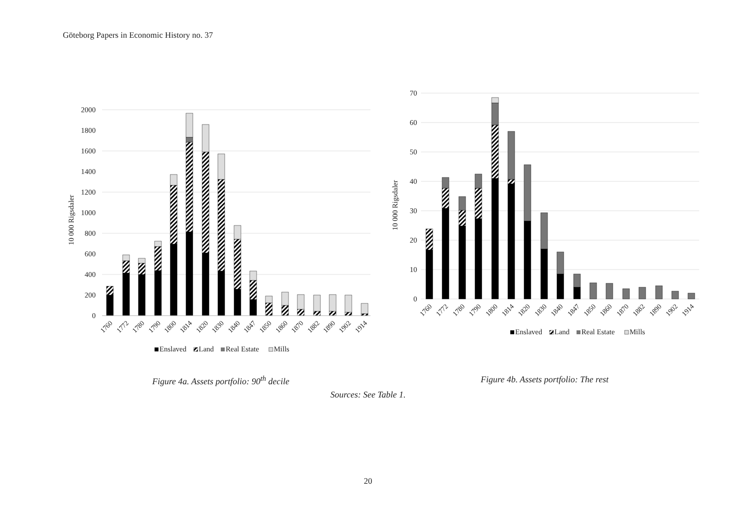Göteborg Papers in Economic History no. 37
10 000 Rigsdaler
0
200
400
600
800
1000
1200
1400
1600
1800
2000
1760
1772
1780
1790
1800
1814
1820
1830
1840
1847
1850
1860
1870
1882
1890
1902
1914
Enslaved
Land
Real Estate
Mills
Figure 4a. Assets portfolio: 90<sup>th</sup> decile
10 000 Rigsdaler
0
10
20
30
40
50
60
70
1760
1772
1780
1790
1800
1814
1820
1830
1840
1847
1850
1860
1870
1882
1890
1902
1914
Enslaved
Land
Real Estate
Mills
Figure 4b. Assets portfolio: The rest
Sources: See Table 1.
20